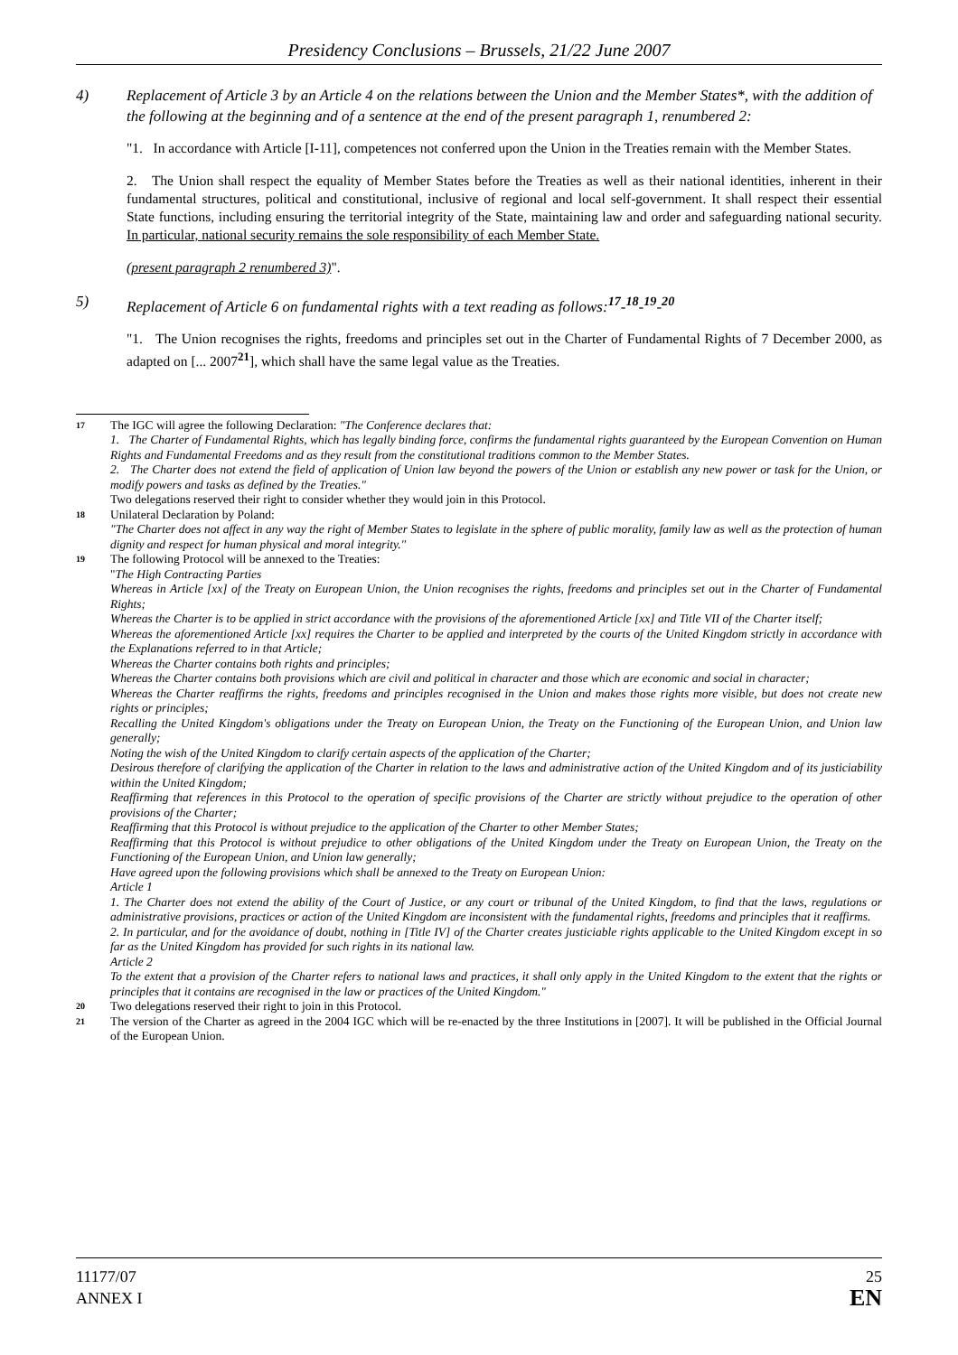Presidency Conclusions – Brussels, 21/22 June 2007
4) Replacement of Article 3 by an Article 4 on the relations between the Union and the Member States*, with the addition of the following at the beginning and of a sentence at the end of the present paragraph 1, renumbered 2:
"1. In accordance with Article [I-11], competences not conferred upon the Union in the Treaties remain with the Member States.
2. The Union shall respect the equality of Member States before the Treaties as well as their national identities, inherent in their fundamental structures, political and constitutional, inclusive of regional and local self-government. It shall respect their essential State functions, including ensuring the territorial integrity of the State, maintaining law and order and safeguarding national security. In particular, national security remains the sole responsibility of each Member State.
(present paragraph 2 renumbered 3)".
5) Replacement of Article 6 on fundamental rights with a text reading as follows:<sup>17</sup>-<sup>18</sup>-<sup>19</sup>-<sup>20</sup>
"1. The Union recognises the rights, freedoms and principles set out in the Charter of Fundamental Rights of 7 December 2000, as adapted on [... 2007<sup>21</sup>], which shall have the same legal value as the Treaties.
17 The IGC will agree the following Declaration: "The Conference declares that:
1. The Charter of Fundamental Rights, which has legally binding force, confirms the fundamental rights guaranteed by the European Convention on Human Rights and Fundamental Freedoms and as they result from the constitutional traditions common to the Member States.
2. The Charter does not extend the field of application of Union law beyond the powers of the Union or establish any new power or task for the Union, or modify powers and tasks as defined by the Treaties."
Two delegations reserved their right to consider whether they would join in this Protocol.
18 Unilateral Declaration by Poland:
"The Charter does not affect in any way the right of Member States to legislate in the sphere of public morality, family law as well as the protection of human dignity and respect for human physical and moral integrity."
19 The following Protocol will be annexed to the Treaties:
"The High Contracting Parties
Whereas in Article [xx] of the Treaty on European Union, the Union recognises the rights, freedoms and principles set out in the Charter of Fundamental Rights;
Whereas the Charter is to be applied in strict accordance with the provisions of the aforementioned Article [xx] and Title VII of the Charter itself;
Whereas the aforementioned Article [xx] requires the Charter to be applied and interpreted by the courts of the United Kingdom strictly in accordance with the Explanations referred to in that Article;
Whereas the Charter contains both rights and principles;
Whereas the Charter contains both provisions which are civil and political in character and those which are economic and social in character;
Whereas the Charter reaffirms the rights, freedoms and principles recognised in the Union and makes those rights more visible, but does not create new rights or principles;
Recalling the United Kingdom's obligations under the Treaty on European Union, the Treaty on the Functioning of the European Union, and Union law generally;
Noting the wish of the United Kingdom to clarify certain aspects of the application of the Charter;
Desirous therefore of clarifying the application of the Charter in relation to the laws and administrative action of the United Kingdom and of its justiciability within the United Kingdom;
Reaffirming that references in this Protocol to the operation of specific provisions of the Charter are strictly without prejudice to the operation of other provisions of the Charter;
Reaffirming that this Protocol is without prejudice to the application of the Charter to other Member States;
Reaffirming that this Protocol is without prejudice to other obligations of the United Kingdom under the Treaty on European Union, the Treaty on the Functioning of the European Union, and Union law generally;
Have agreed upon the following provisions which shall be annexed to the Treaty on European Union:
Article 1
1. The Charter does not extend the ability of the Court of Justice, or any court or tribunal of the United Kingdom, to find that the laws, regulations or administrative provisions, practices or action of the United Kingdom are inconsistent with the fundamental rights, freedoms and principles that it reaffirms.
2. In particular, and for the avoidance of doubt, nothing in [Title IV] of the Charter creates justiciable rights applicable to the United Kingdom except in so far as the United Kingdom has provided for such rights in its national law.
Article 2
To the extent that a provision of the Charter refers to national laws and practices, it shall only apply in the United Kingdom to the extent that the rights or principles that it contains are recognised in the law or practices of the United Kingdom."
20 Two delegations reserved their right to join in this Protocol.
21 The version of the Charter as agreed in the 2004 IGC which will be re-enacted by the three Institutions in [2007]. It will be published in the Official Journal of the European Union.
11177/07
ANNEX I
25
EN